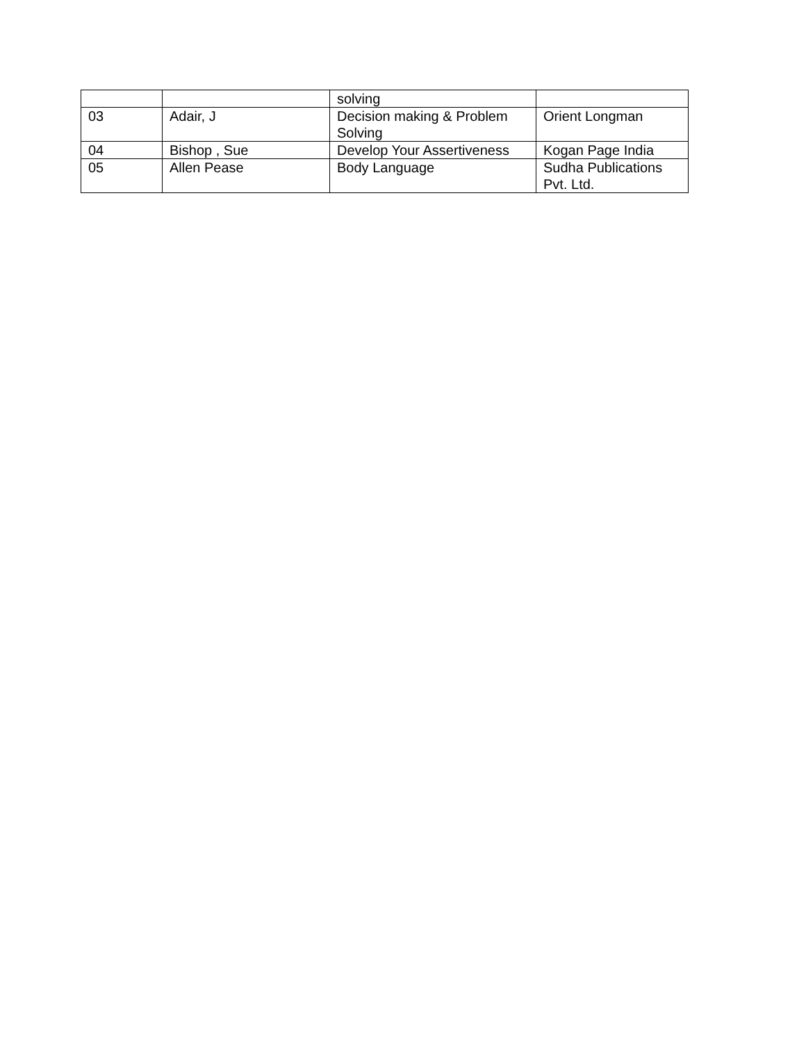| | | solving | |
| 03 | Adair, J | Decision making & Problem Solving | Orient Longman |
| 04 | Bishop , Sue | Develop Your Assertiveness | Kogan Page India |
| 05 | Allen Pease | Body Language | Sudha Publications Pvt. Ltd. |